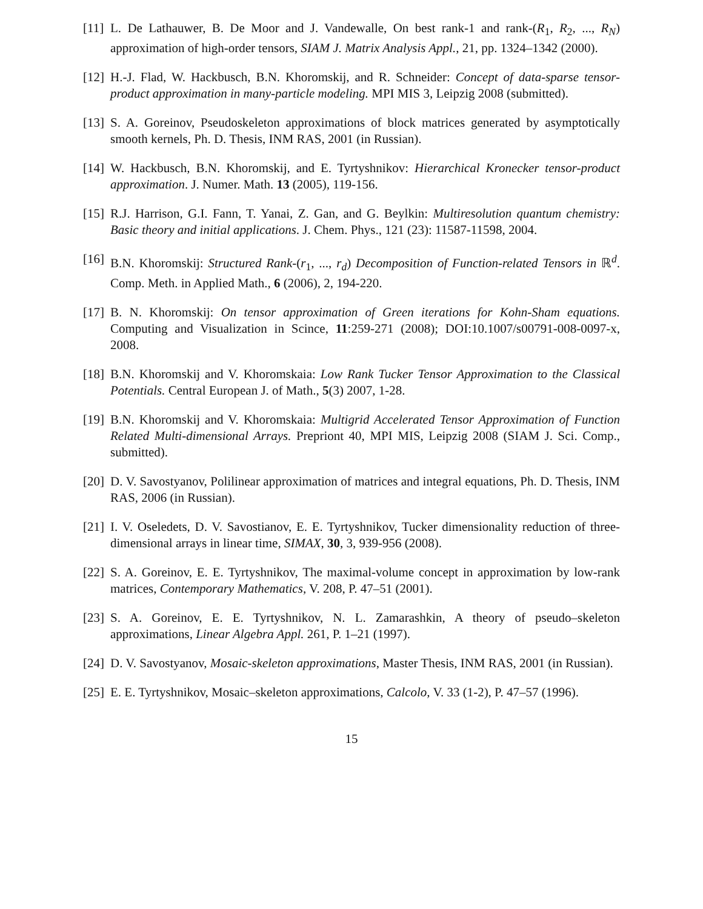[11]
L. De Lathauwer, B. De Moor and J. Vandewalle, On best rank-1 and rank-(R<sub>1</sub>, R<sub>2</sub>, ..., R<sub>N</sub>) approximation of high-order tensors, SIAM J. Matrix Analysis Appl., 21, pp. 1324–1342 (2000).
[12]
H.-J. Flad, W. Hackbusch, B.N. Khoromskij, and R. Schneider: Concept of data-sparse tensor-product approximation in many-particle modeling. MPI MIS 3, Leipzig 2008 (submitted).
[13]
S. A. Goreinov, Pseudoskeleton approximations of block matrices generated by asymptotically smooth kernels, Ph. D. Thesis, INM RAS, 2001 (in Russian).
[14]
W. Hackbusch, B.N. Khoromskij, and E. Tyrtyshnikov: Hierarchical Kronecker tensor-product approximation. J. Numer. Math. 13 (2005), 119-156.
[15]
R.J. Harrison, G.I. Fann, T. Yanai, Z. Gan, and G. Beylkin: Multiresolution quantum chemistry: Basic theory and initial applications. J. Chem. Phys., 121 (23): 11587-11598, 2004.
[16]
B.N. Khoromskij: Structured Rank-(r<sub>1</sub>, ..., r<sub>d</sub>) Decomposition of Function-related Tensors in ℝ<sup>d</sup>. Comp. Meth. in Applied Math., 6 (2006), 2, 194-220.
[17]
B. N. Khoromskij: On tensor approximation of Green iterations for Kohn-Sham equations. Computing and Visualization in Scince, 11:259-271 (2008); DOI:10.1007/s00791-008-0097-x, 2008.
[18]
B.N. Khoromskij and V. Khoromskaia: Low Rank Tucker Tensor Approximation to the Classical Potentials. Central European J. of Math., 5(3) 2007, 1-28.
[19]
B.N. Khoromskij and V. Khoromskaia: Multigrid Accelerated Tensor Approximation of Function Related Multi-dimensional Arrays. Prepriont 40, MPI MIS, Leipzig 2008 (SIAM J. Sci. Comp., submitted).
[20]
D. V. Savostyanov, Polilinear approximation of matrices and integral equations, Ph. D. Thesis, INM RAS, 2006 (in Russian).
[21]
I. V. Oseledets, D. V. Savostianov, E. E. Tyrtyshnikov, Tucker dimensionality reduction of three-dimensional arrays in linear time, SIMAX, 30, 3, 939-956 (2008).
[22]
S. A. Goreinov, E. E. Tyrtyshnikov, The maximal-volume concept in approximation by low-rank matrices, Contemporary Mathematics, V. 208, P. 47–51 (2001).
[23]
S. A. Goreinov, E. E. Tyrtyshnikov, N. L. Zamarashkin, A theory of pseudo–skeleton approximations, Linear Algebra Appl. 261, P. 1–21 (1997).
[24]
D. V. Savostyanov, Mosaic-skeleton approximations, Master Thesis, INM RAS, 2001 (in Russian).
[25]
E. E. Tyrtyshnikov, Mosaic–skeleton approximations, Calcolo, V. 33 (1-2), P. 47–57 (1996).
15